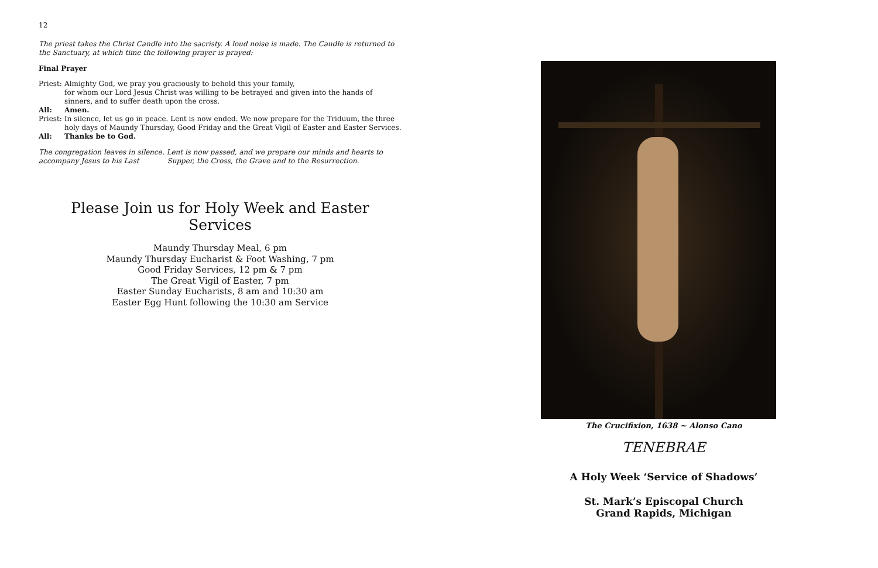12
The priest takes the Christ Candle into the sacristy. A loud noise is made. The Candle is returned to the Sanctuary, at which time the following prayer is prayed:
Final Prayer
Priest: Almighty God, we pray you graciously to behold this your family,
for whom our Lord Jesus Christ was willing to be betrayed and given into the hands of sinners, and to suffer death upon the cross.
All: Amen.
Priest: In silence, let us go in peace. Lent is now ended. We now prepare for the Triduum, the three holy days of Maundy Thursday, Good Friday and the Great Vigil of Easter and Easter Services.
All: Thanks be to God.
The congregation leaves in silence. Lent is now passed, and we prepare our minds and hearts to accompany Jesus to his Last Supper, the Cross, the Grave and to the Resurrection.
Please Join us for Holy Week and Easter Services
Maundy Thursday Meal, 6 pm
Maundy Thursday Eucharist & Foot Washing, 7 pm
Good Friday Services, 12 pm & 7 pm
The Great Vigil of Easter, 7 pm
Easter Sunday Eucharists, 8 am and 10:30 am
Easter Egg Hunt following the 10:30 am Service
The Crucifixion, 1638 ~ Alonso Cano
TENEBRAE
A Holy Week ‘Service of Shadows’
St. Mark’s Episcopal Church
Grand Rapids, Michigan